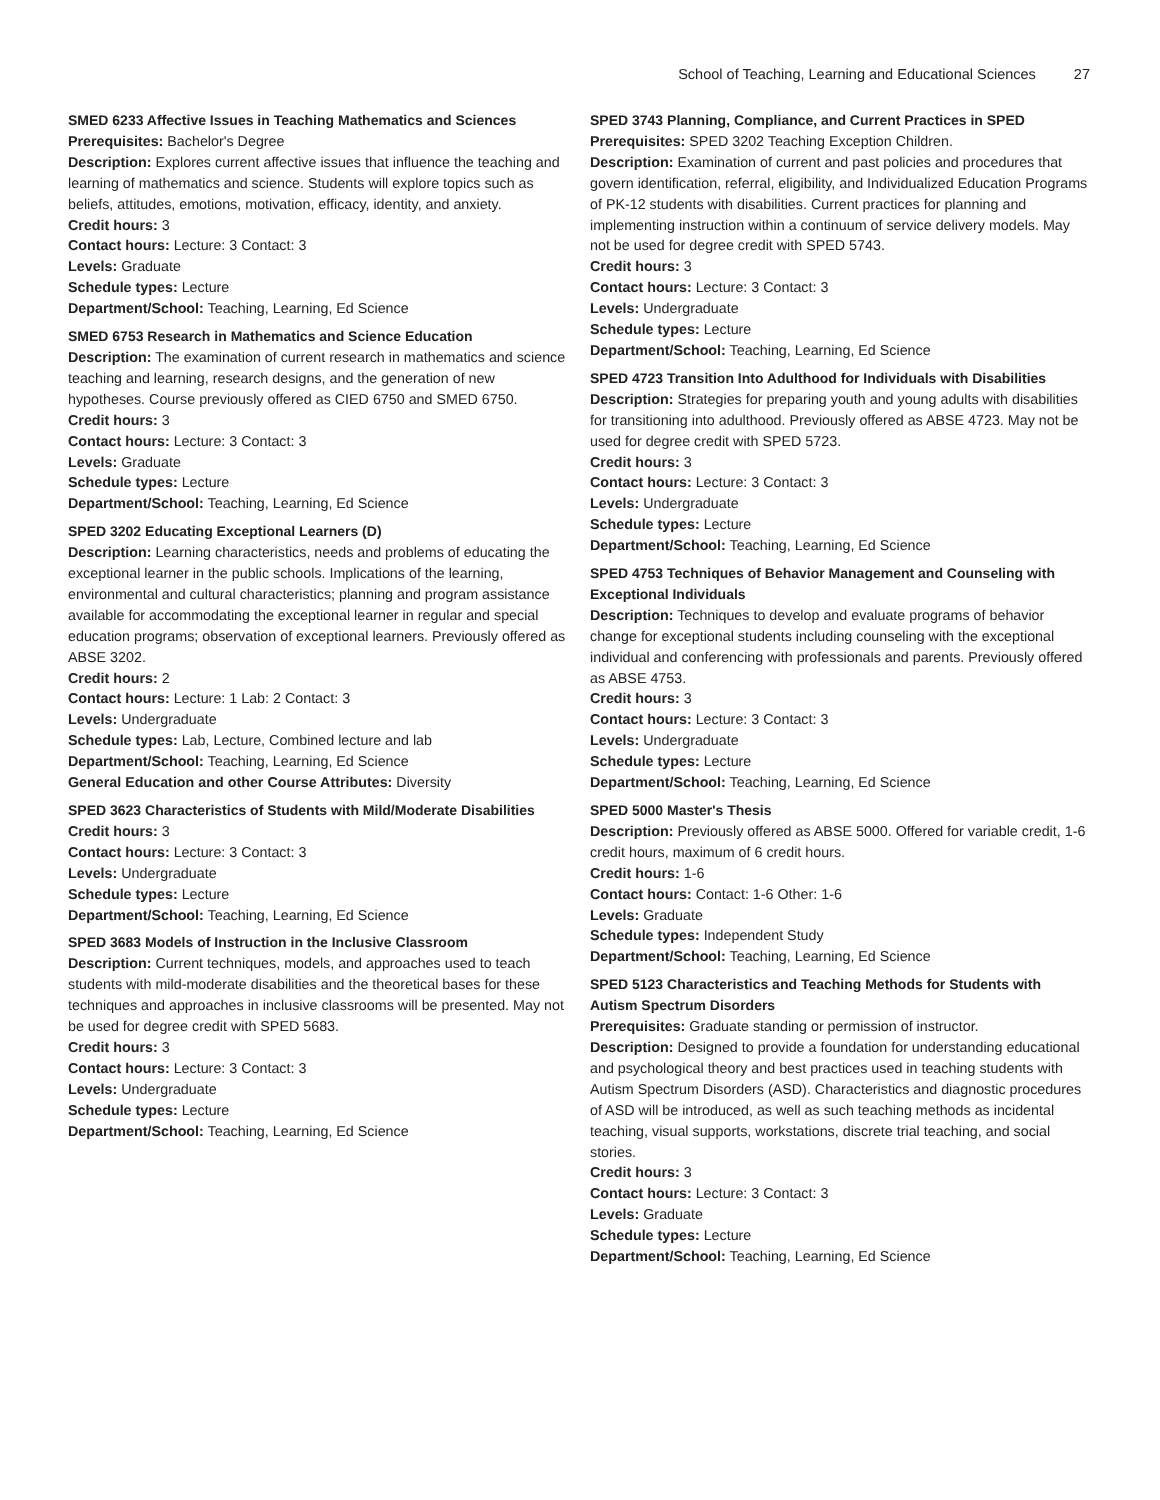School of Teaching, Learning and Educational Sciences 27
SMED 6233 Affective Issues in Teaching Mathematics and Sciences
Prerequisites: Bachelor's Degree
Description: Explores current affective issues that influence the teaching and learning of mathematics and science. Students will explore topics such as beliefs, attitudes, emotions, motivation, efficacy, identity, and anxiety.
Credit hours: 3
Contact hours: Lecture: 3 Contact: 3
Levels: Graduate
Schedule types: Lecture
Department/School: Teaching, Learning, Ed Science
SMED 6753 Research in Mathematics and Science Education
Description: The examination of current research in mathematics and science teaching and learning, research designs, and the generation of new hypotheses. Course previously offered as CIED 6750 and SMED 6750.
Credit hours: 3
Contact hours: Lecture: 3 Contact: 3
Levels: Graduate
Schedule types: Lecture
Department/School: Teaching, Learning, Ed Science
SPED 3202 Educating Exceptional Learners (D)
Description: Learning characteristics, needs and problems of educating the exceptional learner in the public schools. Implications of the learning, environmental and cultural characteristics; planning and program assistance available for accommodating the exceptional learner in regular and special education programs; observation of exceptional learners. Previously offered as ABSE 3202.
Credit hours: 2
Contact hours: Lecture: 1 Lab: 2 Contact: 3
Levels: Undergraduate
Schedule types: Lab, Lecture, Combined lecture and lab
Department/School: Teaching, Learning, Ed Science
General Education and other Course Attributes: Diversity
SPED 3623 Characteristics of Students with Mild/Moderate Disabilities
Credit hours: 3
Contact hours: Lecture: 3 Contact: 3
Levels: Undergraduate
Schedule types: Lecture
Department/School: Teaching, Learning, Ed Science
SPED 3683 Models of Instruction in the Inclusive Classroom
Description: Current techniques, models, and approaches used to teach students with mild-moderate disabilities and the theoretical bases for these techniques and approaches in inclusive classrooms will be presented. May not be used for degree credit with SPED 5683.
Credit hours: 3
Contact hours: Lecture: 3 Contact: 3
Levels: Undergraduate
Schedule types: Lecture
Department/School: Teaching, Learning, Ed Science
SPED 3743 Planning, Compliance, and Current Practices in SPED
Prerequisites: SPED 3202 Teaching Exception Children.
Description: Examination of current and past policies and procedures that govern identification, referral, eligibility, and Individualized Education Programs of PK-12 students with disabilities. Current practices for planning and implementing instruction within a continuum of service delivery models. May not be used for degree credit with SPED 5743.
Credit hours: 3
Contact hours: Lecture: 3 Contact: 3
Levels: Undergraduate
Schedule types: Lecture
Department/School: Teaching, Learning, Ed Science
SPED 4723 Transition Into Adulthood for Individuals with Disabilities
Description: Strategies for preparing youth and young adults with disabilities for transitioning into adulthood. Previously offered as ABSE 4723. May not be used for degree credit with SPED 5723.
Credit hours: 3
Contact hours: Lecture: 3 Contact: 3
Levels: Undergraduate
Schedule types: Lecture
Department/School: Teaching, Learning, Ed Science
SPED 4753 Techniques of Behavior Management and Counseling with Exceptional Individuals
Description: Techniques to develop and evaluate programs of behavior change for exceptional students including counseling with the exceptional individual and conferencing with professionals and parents. Previously offered as ABSE 4753.
Credit hours: 3
Contact hours: Lecture: 3 Contact: 3
Levels: Undergraduate
Schedule types: Lecture
Department/School: Teaching, Learning, Ed Science
SPED 5000 Master's Thesis
Description: Previously offered as ABSE 5000. Offered for variable credit, 1-6 credit hours, maximum of 6 credit hours.
Credit hours: 1-6
Contact hours: Contact: 1-6 Other: 1-6
Levels: Graduate
Schedule types: Independent Study
Department/School: Teaching, Learning, Ed Science
SPED 5123 Characteristics and Teaching Methods for Students with Autism Spectrum Disorders
Prerequisites: Graduate standing or permission of instructor.
Description: Designed to provide a foundation for understanding educational and psychological theory and best practices used in teaching students with Autism Spectrum Disorders (ASD). Characteristics and diagnostic procedures of ASD will be introduced, as well as such teaching methods as incidental teaching, visual supports, workstations, discrete trial teaching, and social stories.
Credit hours: 3
Contact hours: Lecture: 3 Contact: 3
Levels: Graduate
Schedule types: Lecture
Department/School: Teaching, Learning, Ed Science